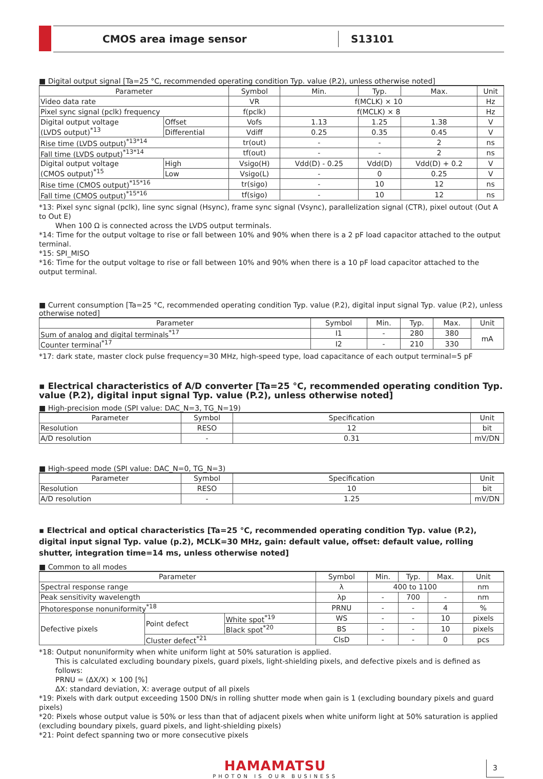CMOS area image sensor
S13101
■ Digital output signal [Ta=25 °C, recommended operating condition Typ. value (P.2), unless otherwise noted]
| Parameter | | Symbol | Min. | Typ. | Max. | Unit |
| --- | --- | --- | --- | --- | --- | --- |
| Video data rate | | VR | f(MCLK) × 10 | | | Hz |
| Pixel sync signal (pclk) frequency | | f(pclk) | f(MCLK) × 8 | | | Hz |
| Digital output voltage (LVDS output)<sup>*13</sup> | Offset | Vofs | 1.13 | 1.25 | 1.38 | V |
| | Differential | Vdiff | 0.25 | 0.35 | 0.45 | V |
| Rise time (LVDS output)<sup>*13*14</sup> | | tr(out) | - | - | 2 | ns |
| Fall time (LVDS output)<sup>*13*14</sup> | | tf(out) | - | - | 2 | ns |
| Digital output voltage (CMOS output)<sup>*15</sup> | High | Vsigo(H) | Vdd(D) - 0.25 | Vdd(D) | Vdd(D) + 0.2 | V |
| | Low | Vsigo(L) | - | 0 | 0.25 | V |
| Rise time (CMOS output)<sup>*15*16</sup> | | tr(sigo) | - | 10 | 12 | ns |
| Fall time (CMOS output)<sup>*15*16</sup> | | tf(sigo) | - | 10 | 12 | ns |
*13: Pixel sync signal (pclk), line sync signal (Hsync), frame sync signal (Vsync), parallelization signal (CTR), pixel outout (Out A to Out E)
When 100 Ω is connected across the LVDS output terminals.
*14: Time for the output voltage to rise or fall between 10% and 90% when there is a 2 pF load capacitor attached to the output terminal.
*15: SPI_MISO
*16: Time for the output voltage to rise or fall between 10% and 90% when there is a 10 pF load capacitor attached to the output terminal.
■ Current consumption [Ta=25 °C, recommended operating condition Typ. value (P.2), digital input signal Typ. value (P.2), unless otherwise noted]
| Parameter | Symbol | Min. | Typ. | Max. | Unit |
| --- | --- | --- | --- | --- | --- |
| Sum of analog and digital terminals<sup>*17</sup> | I1 | - | 280 | 380 | mA |
| Counter terminal<sup>*17</sup> | I2 | - | 210 | 330 | |
*17: dark state, master clock pulse frequency=30 MHz, high-speed type, load capacitance of each output terminal=5 pF
▪ Electrical characteristics of A/D converter [Ta=25 °C, recommended operating condition Typ. value (P.2), digital input signal Typ. value (P.2), unless otherwise noted]
■ High-precision mode (SPI value: DAC_N=3, TG_N=19)
| Parameter | Symbol | Specification | Unit |
| --- | --- | --- | --- |
| Resolution | RESO | 12 | bit |
| A/D resolution | - | 0.31 | mV/DN |
■ High-speed mode (SPI value: DAC_N=0, TG_N=3)
| Parameter | Symbol | Specification | Unit |
| --- | --- | --- | --- |
| Resolution | RESO | 10 | bit |
| A/D resolution | - | 1.25 | mV/DN |
▪ Electrical and optical characteristics [Ta=25 °C, recommended operating condition Typ. value (P.2), digital input signal Typ. value (p.2), MCLK=30 MHz, gain: default value, offset: default value, rolling shutter, integration time=14 ms, unless otherwise noted]
■ Common to all modes
| Parameter | | | Symbol | Min. | Typ. | Max. | Unit |
| --- | --- | --- | --- | --- | --- | --- | --- |
| Spectral response range | | | λ | 400 to 1100 | | | nm |
| Peak sensitivity wavelength | | | λp | - | 700 | - | nm |
| Photoresponse nonuniformity<sup>*18</sup> | | | PRNU | - | - | 4 | % |
| Defective pixels | Point defect | White spot<sup>*19</sup> | WS | - | - | 10 | pixels |
| | | Black spot<sup>*20</sup> | BS | - | - | 10 | pixels |
| | Cluster defect<sup>*21</sup> | | ClsD | - | - | 0 | pcs |
*18: Output nonuniformity when white uniform light at 50% saturation is applied.
This is calculated excluding boundary pixels, guard pixels, light-shielding pixels, and defective pixels and is defined as follows:
PRNU = (ΔX/X) × 100 [%]
ΔX: standard deviation, X: average output of all pixels
*19: Pixels with dark output exceeding 1500 DN/s in rolling shutter mode when gain is 1 (excluding boundary pixels and guard pixels)
*20: Pixels whose output value is 50% or less than that of adjacent pixels when white uniform light at 50% saturation is applied (excluding boundary pixels, guard pixels, and light-shielding pixels)
*21: Point defect spanning two or more consecutive pixels
HAMAMATSU
PHOTON IS OUR BUSINESS
3